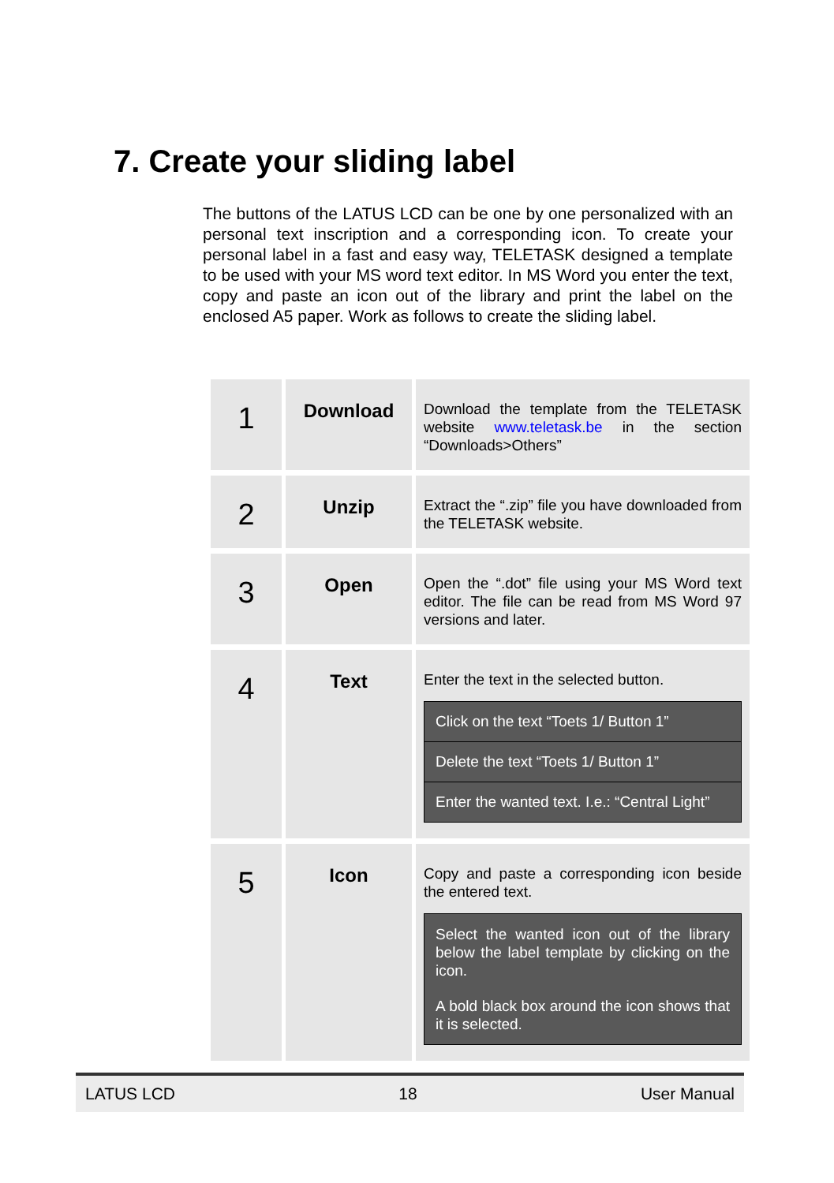7. Create your sliding label
The buttons of the LATUS LCD can be one by one personalized with an personal text inscription and a corresponding icon. To create your personal label in a fast and easy way, TELETASK designed a template to be used with your MS word text editor. In MS Word you enter the text, copy and paste an icon out of the library and print the label on the enclosed A5 paper. Work as follows to create the sliding label.
| 1 | Download | Download the template from the TELETASK website www.teletask.be in the section “Downloads>Others” |
| 2 | Unzip | Extract the “.zip” file you have downloaded from the TELETASK website. |
| 3 | Open | Open the “.dot” file using your MS Word text editor. The file can be read from MS Word 97 versions and later. |
| 4 | Text | Enter the text in the selected button. Click on the text “Toets 1/ Button 1” Delete the text “Toets 1/ Button 1” Enter the wanted text. I.e.: “Central Light” |
| 5 | Icon | Copy and paste a corresponding icon beside the entered text. Select the wanted icon out of the library below the label template by clicking on the icon. A bold black box around the icon shows that it is selected. |
LATUS LCD 18 User Manual